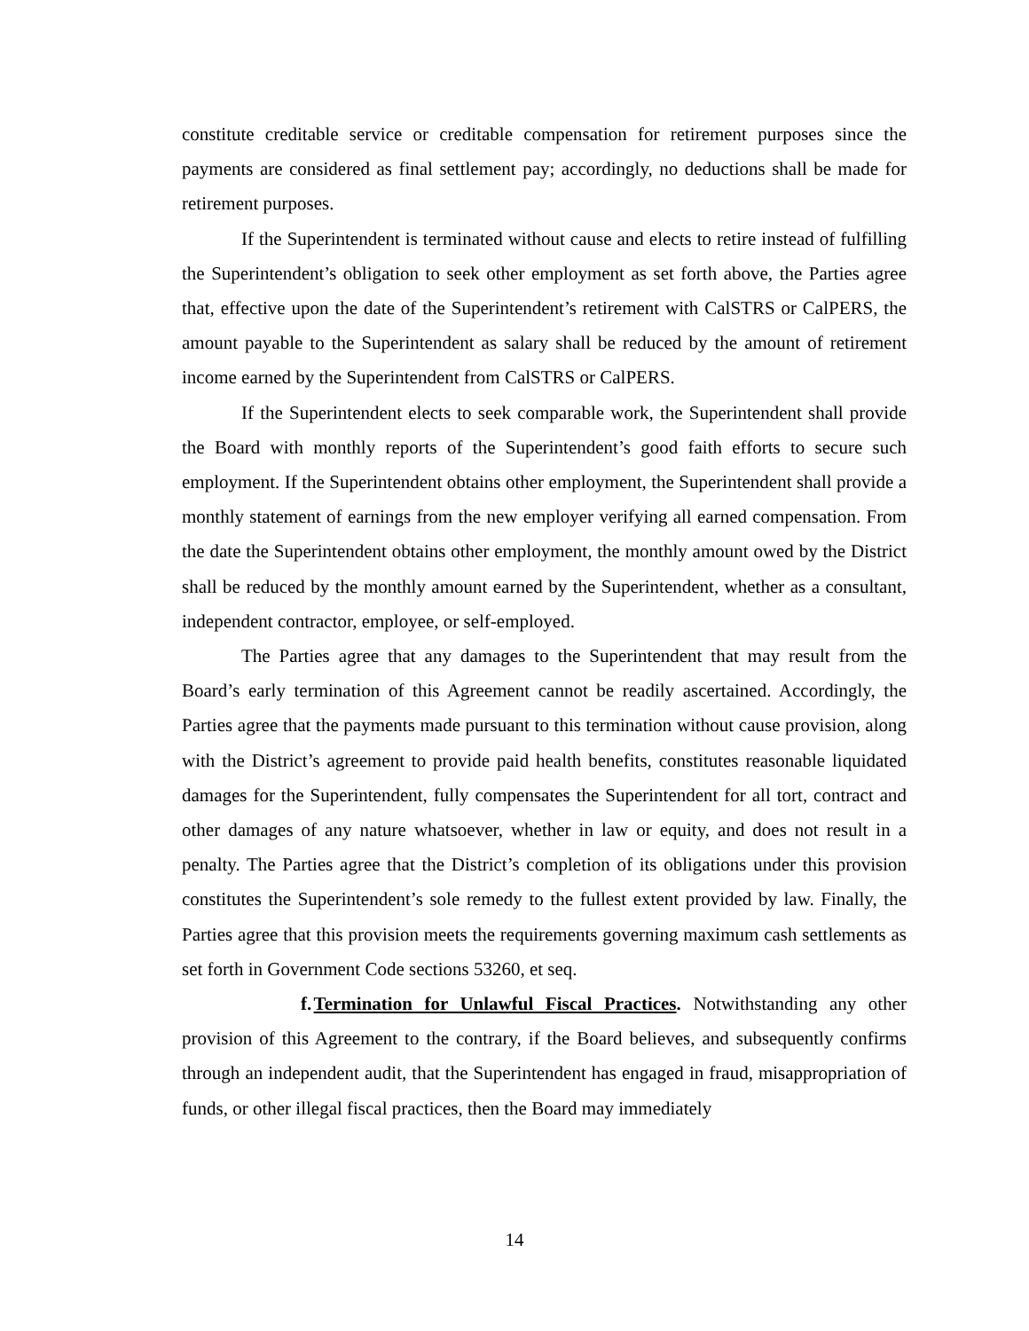constitute creditable service or creditable compensation for retirement purposes since the payments are considered as final settlement pay; accordingly, no deductions shall be made for retirement purposes.
If the Superintendent is terminated without cause and elects to retire instead of fulfilling the Superintendent’s obligation to seek other employment as set forth above, the Parties agree that, effective upon the date of the Superintendent’s retirement with CalSTRS or CalPERS, the amount payable to the Superintendent as salary shall be reduced by the amount of retirement income earned by the Superintendent from CalSTRS or CalPERS.
If the Superintendent elects to seek comparable work, the Superintendent shall provide the Board with monthly reports of the Superintendent’s good faith efforts to secure such employment. If the Superintendent obtains other employment, the Superintendent shall provide a monthly statement of earnings from the new employer verifying all earned compensation. From the date the Superintendent obtains other employment, the monthly amount owed by the District shall be reduced by the monthly amount earned by the Superintendent, whether as a consultant, independent contractor, employee, or self-employed.
The Parties agree that any damages to the Superintendent that may result from the Board’s early termination of this Agreement cannot be readily ascertained. Accordingly, the Parties agree that the payments made pursuant to this termination without cause provision, along with the District’s agreement to provide paid health benefits, constitutes reasonable liquidated damages for the Superintendent, fully compensates the Superintendent for all tort, contract and other damages of any nature whatsoever, whether in law or equity, and does not result in a penalty. The Parties agree that the District’s completion of its obligations under this provision constitutes the Superintendent’s sole remedy to the fullest extent provided by law. Finally, the Parties agree that this provision meets the requirements governing maximum cash settlements as set forth in Government Code sections 53260, et seq.
f. Termination for Unlawful Fiscal Practices. Notwithstanding any other provision of this Agreement to the contrary, if the Board believes, and subsequently confirms through an independent audit, that the Superintendent has engaged in fraud, misappropriation of funds, or other illegal fiscal practices, then the Board may immediately
14